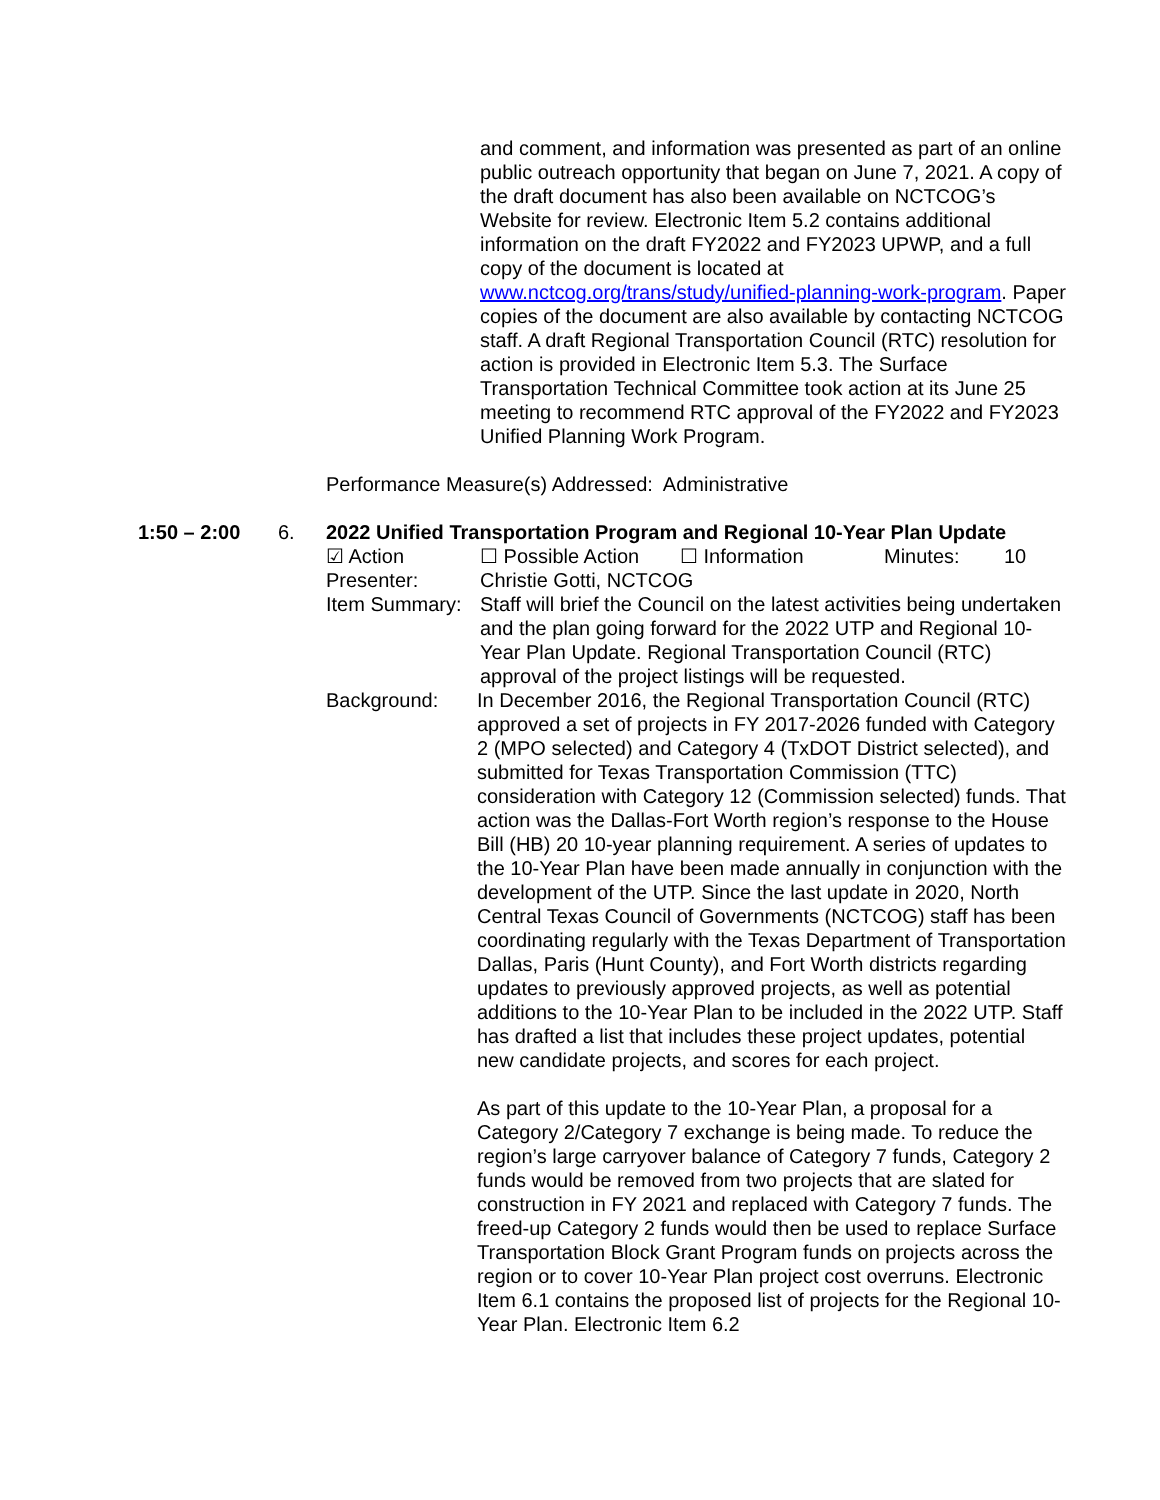and comment, and information was presented as part of an online public outreach opportunity that began on June 7, 2021. A copy of the draft document has also been available on NCTCOG’s Website for review. Electronic Item 5.2 contains additional information on the draft FY2022 and FY2023 UPWP, and a full copy of the document is located at www.nctcog.org/trans/study/unified-planning-work-program. Paper copies of the document are also available by contacting NCTCOG staff. A draft Regional Transportation Council (RTC) resolution for action is provided in Electronic Item 5.3. The Surface Transportation Technical Committee took action at its June 25 meeting to recommend RTC approval of the FY2022 and FY2023 Unified Planning Work Program.
Performance Measure(s) Addressed: Administrative
1:50 – 2:00 6. 2022 Unified Transportation Program and Regional 10-Year Plan Update
☑ Action ☐ Possible Action
☐ Information Minutes: 10
Presenter: Christie Gotti, NCTCOG
Item Summary:
Staff will brief the Council on the latest activities being undertaken and the plan going forward for the 2022 UTP and Regional 10-Year Plan Update. Regional Transportation Council (RTC) approval of the project listings will be requested.
Background: In December 2016, the Regional Transportation Council (RTC) approved a set of projects in FY 2017-2026 funded with Category 2 (MPO selected) and Category 4 (TxDOT District selected), and submitted for Texas Transportation Commission (TTC) consideration with Category 12 (Commission selected) funds. That action was the Dallas-Fort Worth region’s response to the House Bill (HB) 20 10-year planning requirement. A series of updates to the 10-Year Plan have been made annually in conjunction with the development of the UTP. Since the last update in 2020, North Central Texas Council of Governments (NCTCOG) staff has been coordinating regularly with the Texas Department of Transportation Dallas, Paris (Hunt County), and Fort Worth districts regarding updates to previously approved projects, as well as potential additions to the 10-Year Plan to be included in the 2022 UTP. Staff has drafted a list that includes these project updates, potential new candidate projects, and scores for each project.
As part of this update to the 10-Year Plan, a proposal for a Category 2/Category 7 exchange is being made. To reduce the region’s large carryover balance of Category 7 funds, Category 2 funds would be removed from two projects that are slated for construction in FY 2021 and replaced with Category 7 funds. The freed-up Category 2 funds would then be used to replace Surface Transportation Block Grant Program funds on projects across the region or to cover 10-Year Plan project cost overruns. Electronic Item 6.1 contains the proposed list of projects for the Regional 10-Year Plan. Electronic Item 6.2